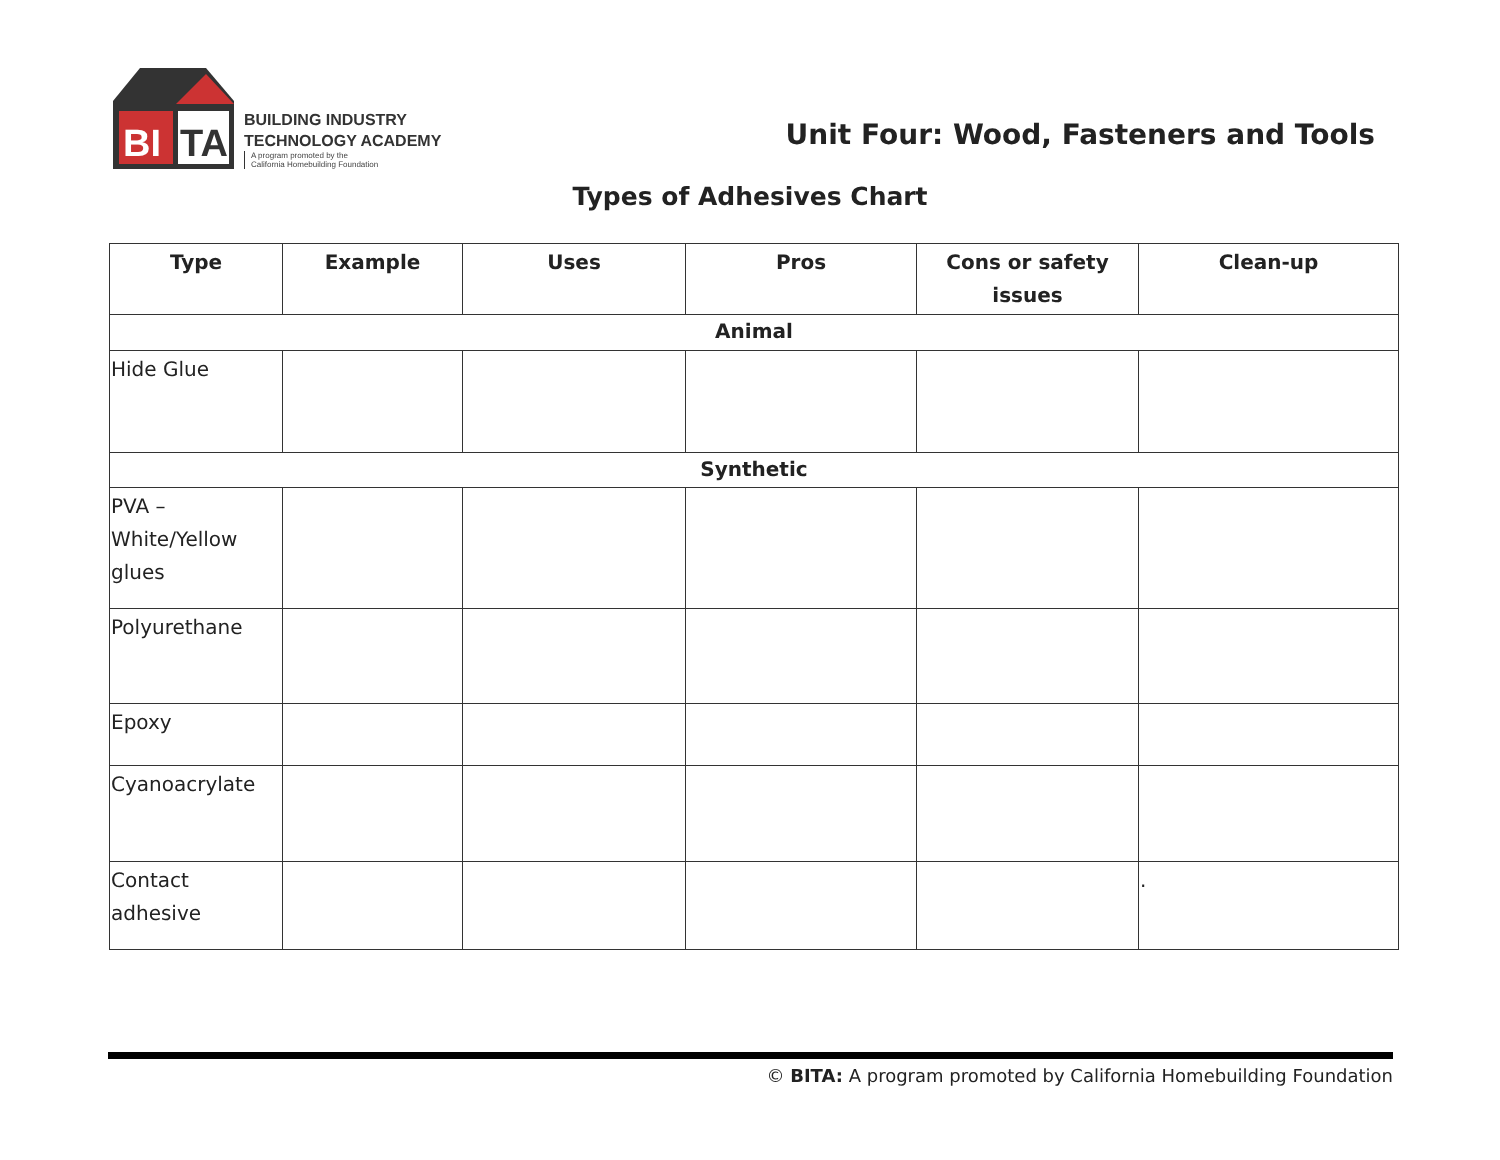BI
TA
BUILDING INDUSTRY
TECHNOLOGY ACADEMY
A program promoted by the
California Homebuilding Foundation
Unit Four: Wood, Fasteners and Tools
Types of Adhesives Chart
| Type | Example | Uses | Pros | Cons or safety issues | Clean-up |
| --- | --- | --- | --- | --- | --- |
| Animal | | | | | |
| Hide Glue | | | | | |
| Synthetic | | | | | |
| PVA – White/Yellow glues | | | | | |
| Polyurethane | | | | | |
| Epoxy | | | | | |
| Cyanoacrylate | | | | | |
| Contact adhesive | | | | | . |
© BITA: A program promoted by California Homebuilding Foundation